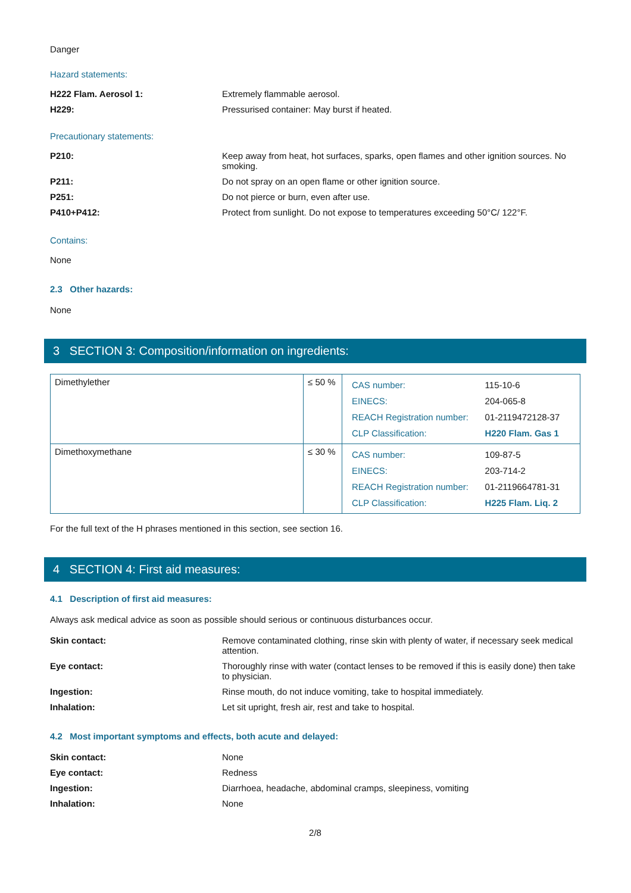Danger
Hazard statements:
H222 Flam. Aerosol 1: Extremely flammable aerosol.
H229: Pressurised container: May burst if heated.
Precautionary statements:
P210: Keep away from heat, hot surfaces, sparks, open flames and other ignition sources. No smoking.
P211: Do not spray on an open flame or other ignition source.
P251: Do not pierce or burn, even after use.
P410+P412: Protect from sunlight. Do not expose to temperatures exceeding 50°C/ 122°F.
Contains:
None
2.3 Other hazards:
None
3 SECTION 3: Composition/information on ingredients:
| Dimethylether | ≤ 50 % | / CAS number: / 115-10-6 / / EINECS: / 204-065-8 / / REACH Registration number: / 01-2119472128-37 / / CLP Classification: / H220 Flam. Gas 1 / |
| Dimethoxymethane | ≤ 30 % | / CAS number: / 109-87-5 / / EINECS: / 203-714-2 / / REACH Registration number: / 01-2119664781-31 / / CLP Classification: / H225 Flam. Liq. 2 / |
For the full text of the H phrases mentioned in this section, see section 16.
4 SECTION 4: First aid measures:
4.1 Description of first aid measures:
Always ask medical advice as soon as possible should serious or continuous disturbances occur.
Skin contact: Remove contaminated clothing, rinse skin with plenty of water, if necessary seek medical attention.
Eye contact: Thoroughly rinse with water (contact lenses to be removed if this is easily done) then take to physician.
Ingestion: Rinse mouth, do not induce vomiting, take to hospital immediately.
Inhalation: Let sit upright, fresh air, rest and take to hospital.
4.2 Most important symptoms and effects, both acute and delayed:
Skin contact: None
Eye contact: Redness
Ingestion: Diarrhoea, headache, abdominal cramps, sleepiness, vomiting
Inhalation: None
2/8